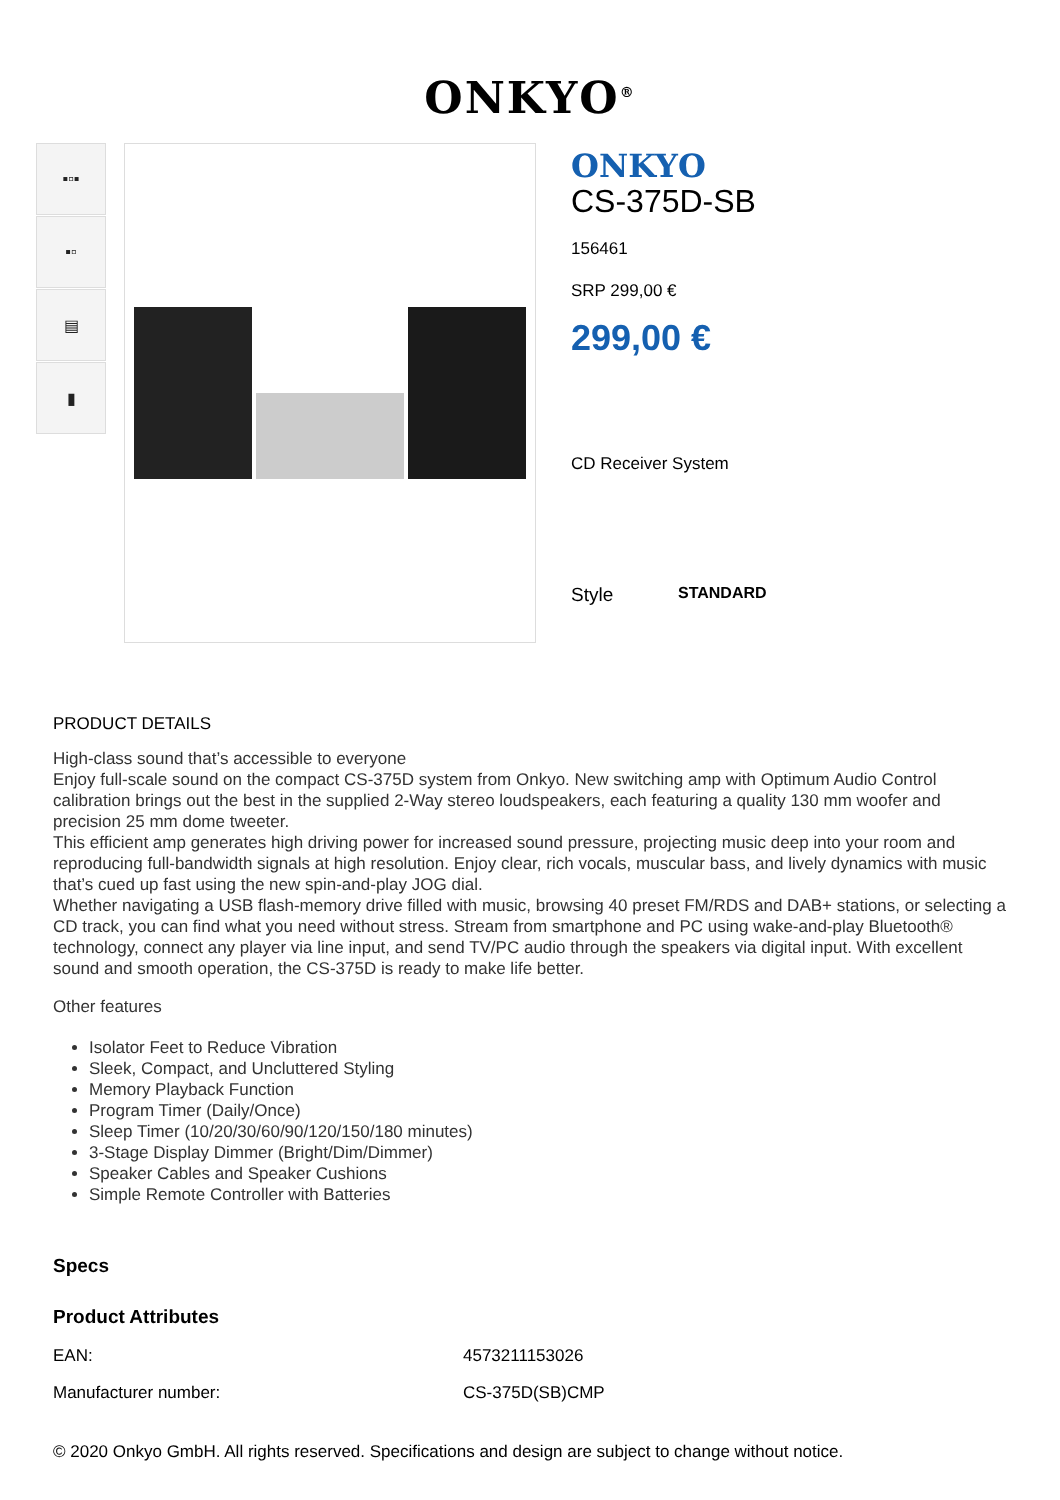ONKYO<sup>®</sup>
▪▫▪
▪▫
▤
▮
ONKYO
CS-375D-SB
156461
SRP 299,00 €
299,00 €
CD Receiver System
Style STANDARD
PRODUCT DETAILS
High-class sound that’s accessible to everyone
Enjoy full-scale sound on the compact CS-375D system from Onkyo. New switching amp with Optimum Audio Control calibration brings out the best in the supplied 2-Way stereo loudspeakers, each featuring a quality 130 mm woofer and precision 25 mm dome tweeter.
This efficient amp generates high driving power for increased sound pressure, projecting music deep into your room and reproducing full-bandwidth signals at high resolution. Enjoy clear, rich vocals, muscular bass, and lively dynamics with music that’s cued up fast using the new spin-and-play JOG dial.
Whether navigating a USB flash-memory drive filled with music, browsing 40 preset FM/RDS and DAB+ stations, or selecting a CD track, you can find what you need without stress. Stream from smartphone and PC using wake-and-play Bluetooth® technology, connect any player via line input, and send TV/PC audio through the speakers via digital input. With excellent sound and smooth operation, the CS-375D is ready to make life better.
Other features
Isolator Feet to Reduce Vibration
Sleek, Compact, and Uncluttered Styling
Memory Playback Function
Program Timer (Daily/Once)
Sleep Timer (10/20/30/60/90/120/150/180 minutes)
3-Stage Display Dimmer (Bright/Dim/Dimmer)
Speaker Cables and Speaker Cushions
Simple Remote Controller with Batteries
Specs
Product Attributes
| EAN: | 4573211153026 |
| Manufacturer number: | CS-375D(SB)CMP |
© 2020 Onkyo GmbH. All rights reserved. Specifications and design are subject to change without notice.